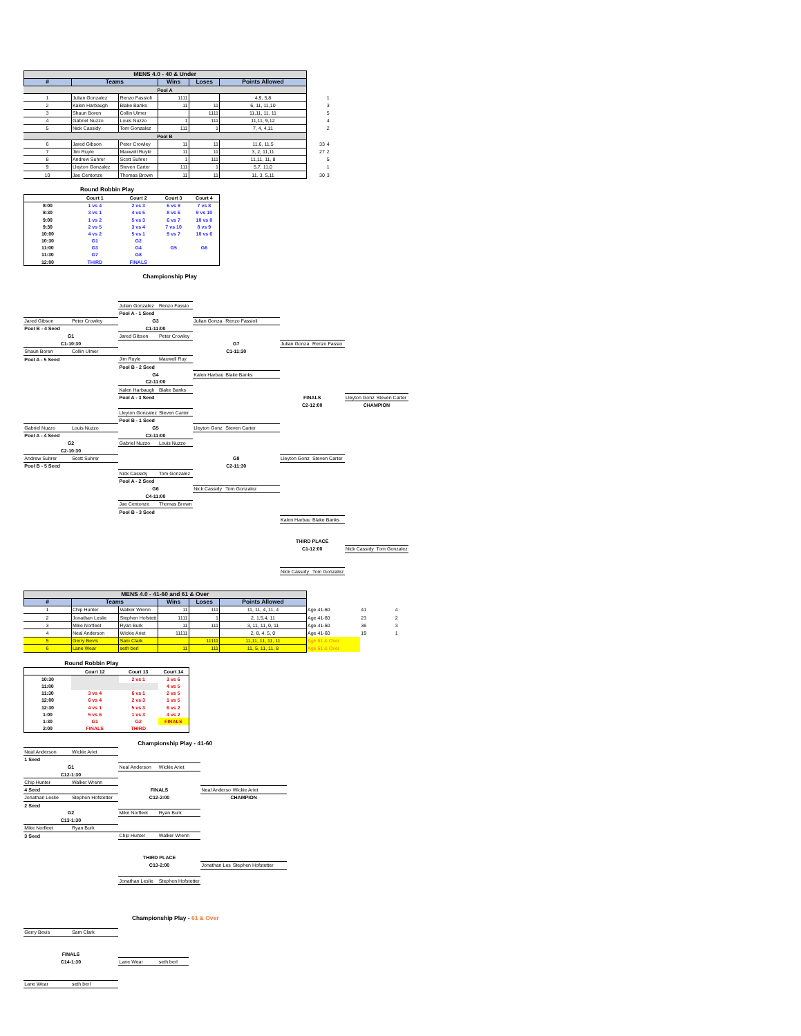| MENS 4.0 - 40 & Under | | | | | | | |
| # | Teams | | Wins | Loses | Points Allowed | | |
| Pool A | | | | | | | |
| 1 | Julian Gonzalez | Renzo Fassioli | 1111 | | 4,9, 5,8 | | 1 |
| 2 | Kalen Harbaugh | Blake Banks | 11 | 11 | 6, 11, 11,10 | | 3 |
| 3 | Shaun Boren | Collin Ulmer | | 1111 | 11,11, 11, 11 | | 5 |
| 4 | Gabriel Nuzzo | Louis Nuzzo | 1 | 111 | 11,11, 9,12 | | 4 |
| 5 | Nick Cassidy | Tom Gonzalez | 111 | 1 | 7, 4, 4,11 | | 2 |
| Pool B | | | | | | | |
| 6 | Jared Gibson | Peter Crowley | 11 | 11 | 11,6, 11,5 | 33 | 4 |
| 7 | Jim Ruyle | Maxwell Ruyle | 11 | 11 | 3, 2, 11,11 | 27 | 2 |
| 8 | Andrew Suhrer | Scott Suhrer | 1 | 111 | 11,11, 11, 8 | | 5 |
| 9 | Lleyton Gonzalez | Steven Carter | 111 | 1 | 5,7, 11,0 | | 1 |
| 10 | Jae Centonze | Thomas Brown | 11 | 11 | 11, 3, 5,11 | 30 | 3 |
Round Robbin Play
| | Court 1 | Court 2 | Court 3 | Court 4 |
| 8:00 | 1 vs 4 | 2 vs 3 | 6 vs 9 | 7 vs 8 |
| 8:30 | 3 vs 1 | 4 vs 5 | 8 vs 6 | 9 vs 10 |
| 9:00 | 1 vs 2 | 5 vs 3 | 6 vs 7 | 10 vs 8 |
| 9:30 | 2 vs 5 | 3 vs 4 | 7 vs 10 | 8 vs 9 |
| 10:00 | 4 vs 2 | 5 vs 1 | 9 vs 7 | 10 vs 6 |
| 10:30 | G1 | G2 | | |
| 11:00 | G3 | G4 | G5 | G6 |
| 11:30 | G7 | G8 | | |
| 12:00 | THIRD | FINALS | | |
Championship Play
| | | Julian Gonzalez | Renzo Fassio | | | | | | |
| | | Pool A - 1 Seed | | | | | | | |
| Jared Gibson | Peter Crowley | G3 | | Julian Gonza | Renzo Fassioli | | | | |
| Pool B - 4 Seed | | C1-11:00 | | | | | | | |
| G1 | | Jared Gibson | Peter Crowley | | | | | | |
| C1-10:30 | | | | G7 | | Julian Gonza | Renzo Fassio | | |
| Shaun Boren | Collin Ulmer | | | C1-11:30 | | | | | |
| Pool A - 5 Seed | | Jim Ruyle | Maxwell Ruy | | | | | | |
| | | Pool B - 2 Seed | | | | | | | |
| | | G4 | | Kalen Harbau | Blake Banks | | | | |
| | | C2-11:00 | | | | | | | |
| | | Kalen Harbaugh | Blake Banks | | | | | | |
| | | Pool A - 3 Seed | | | | FINALS | | Lleyton Gonz | Steven Carter |
| | | | | | | C2-12:00 | | CHAMPION | |
| | | Lleyton Gonzalez | Steven Carter | | | | | | |
| | | Pool B - 1 Seed | | | | | | | |
| Gabriel Nuzzo | Louis Nuzzo | G5 | | Lleyton Gonz | Steven Carter | | | | |
| Pool A - 4 Seed | | C3-11:00 | | | | | | | |
| G2 | | Gabriel Nuzzo | Louis Nuzzo | | | | | | |
| C2-10:30 | | | | | | | | | |
| Andrew Suhrer | Scott Suhrer | | | G8 | | Lleyton Gonz | Steven Carter | | |
| Pool B - 5 Seed | | | | C2-11:30 | | | | | |
| | | Nick Cassidy | Tom Gonzalez | | | | | | |
| | | Pool A - 2 Seed | | | | | | | |
| | | G6 | | Nick Cassidy | Tom Gonzalez | | | | |
| | | C4-11:00 | | | | | | | |
| | | Jae Centonze | Thomas Brown | | | | | | |
| | | Pool B - 3 Seed | | | | | | | |
| | | | | | | Kalen Harbau | Blake Banks | | |
| | | | | | | THIRD PLACE | | | |
| | | | | | | C1-12:00 | | Nick Cassidy | Tom Gonzalez |
| | | | | | | Nick Cassidy | Tom Gonzalez | | |
| MENS 4.0 - 41-60 and 61 & Over | | | | | | | | |
| # | Teams | | Wins | Loses | Points Allowed | | | |
| 1 | Chip Hunter | Walker Wrenn | 11 | 111 | 11, 11, 4, 11, 4 | Age 41-60 | 41 | 4 |
| 2 | Jonathan Leslie | Stephen Hofstett | 1111 | 1 | 2, 1,5,4, 11 | Age 41-60 | 23 | 2 |
| 3 | Mike Norfleet | Ryan Burk | 11 | 111 | 3, 11, 11, 0, 11 | Age 41-60 | 36 | 3 |
| 4 | Neal Anderson | Wickie Ariet | 11111 | | 2, 8, 4, 5, 0 | Age 41-60 | 19 | 1 |
| 5 | Gerry Bevis | Sam Clark | | 11111 | 11,11, 11, 11, 11 | Age 61 & Over | | |
| 6 | Lane Wear | seth berl | 11 | 111 | 11, 5, 11, 11, 8 | Age 61 & Over | | |
Round Robbin Play
| | Court 12 | Court 13 | Court 14 |
| 10:30 | | 2 vs 1 | 3 vs 6 |
| 11:00 | | | 4 vs 5 |
| 11:30 | 3 vs 4 | 6 vs 1 | 2 vs 5 |
| 12:00 | 6 vs 4 | 2 vs 3 | 1 vs 5 |
| 12:30 | 4 vs 1 | 5 vs 3 | 6 vs 2 |
| 1:00 | 5 vs 6 | 1 vs 3 | 4 vs 2 |
| 1:30 | G1 | G2 | FINALS |
| 2:00 | FINALS | THIRD | |
Championship Play - 41-60
| Neal Anderson | Wickie Ariet | | | | |
| 1 Seed | | | | | |
| G1 | | Neal Anderson | Wickie Ariet | | |
| C12-1:30 | | | | | |
| Chip Hunter | Walker Wrenn | | | | |
| 4 Seed | | FINALS | | Neal Anderso | Wickie Ariet |
| Jonathan Leslie | Stephen Hofstetter | C12-2:00 | | CHAMPION | |
| 2 Seed | | | | | |
| G2 | | Mike Norfleet | Ryan Burk | | |
| C13-1:30 | | | | | |
| Mike Norfleet | Ryan Burk | | | | |
| 3 Seed | | Chip Hunter | Walker Wrenn | | |
| | | THIRD PLACE | | | |
| | | C13-2:00 | | Jonathan Les | Stephen Hofstetter |
| | | Jonathan Leslie | Stephen Hofstetter | | |
Championship Play - 61 & Over
| Gerry Bevis | Sam Clark | | |
| FINALS | | | |
| C14-1:30 | | Lane Wear | seth berl |
| Lane Wear | seth berl | | |